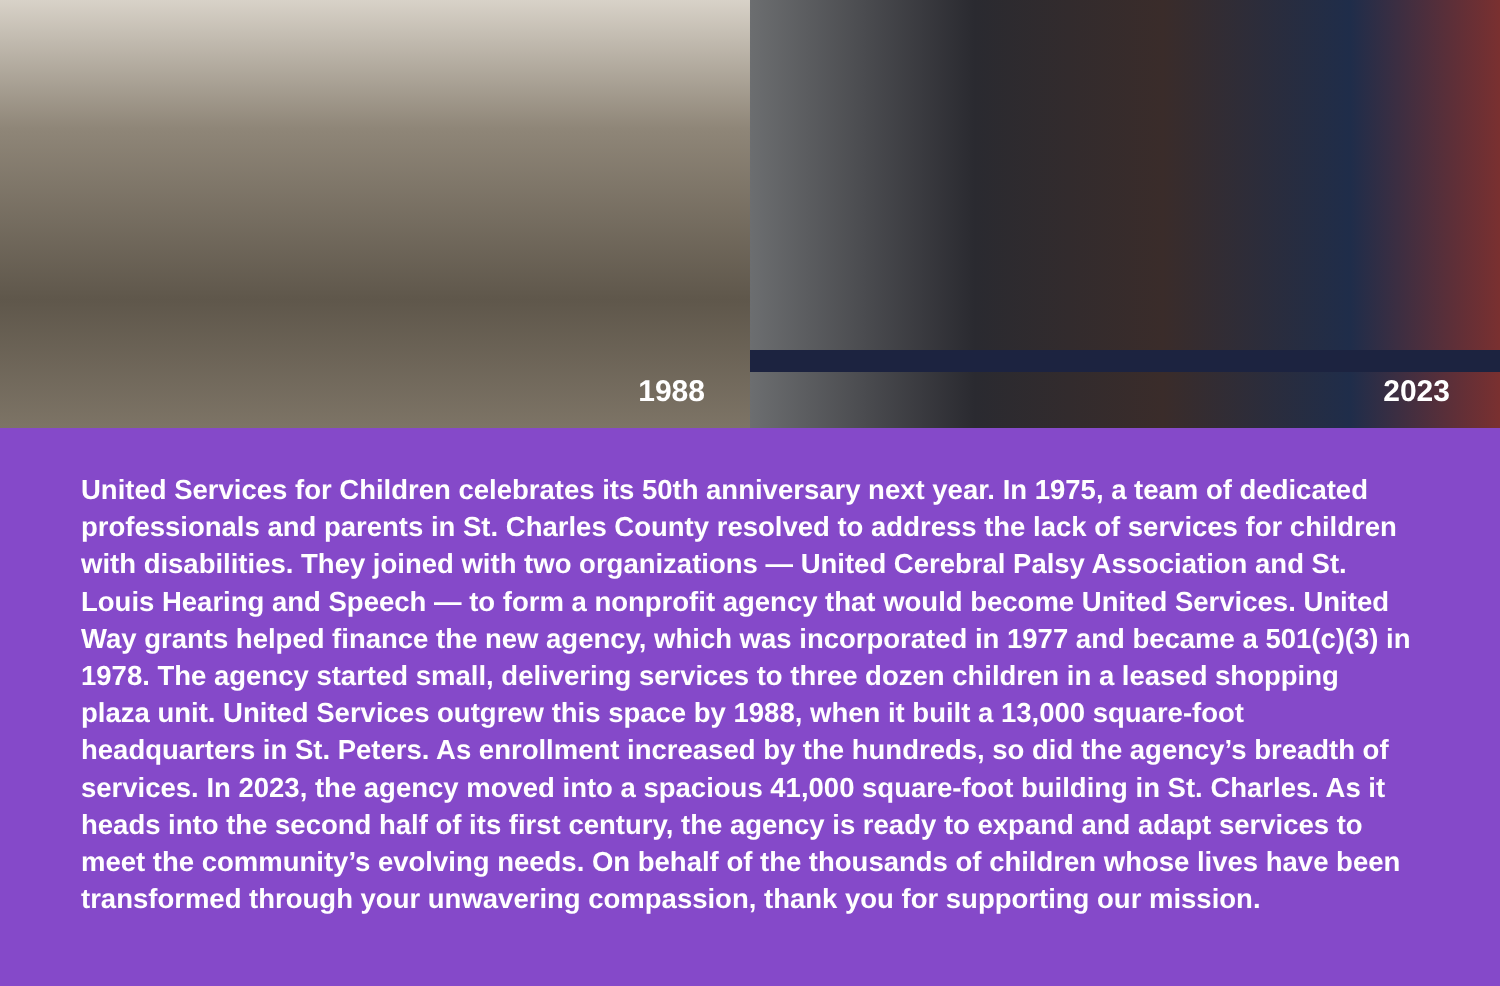1988
2023
United Services for Children celebrates its 50th anniversary next year. In 1975, a team of dedicated professionals and parents in St. Charles County resolved to address the lack of services for children with disabilities. They joined with two organizations — United Cerebral Palsy Association and St. Louis Hearing and Speech — to form a nonprofit agency that would become United Services. United Way grants helped finance the new agency, which was incorporated in 1977 and became a 501(c)(3) in 1978. The agency started small, delivering services to three dozen children in a leased shopping plaza unit. United Services outgrew this space by 1988, when it built a 13,000 square-foot headquarters in St. Peters. As enrollment increased by the hundreds, so did the agency’s breadth of services. In 2023, the agency moved into a spacious 41,000 square-foot building in St. Charles. As it heads into the second half of its first century, the agency is ready to expand and adapt services to meet the community’s evolving needs. On behalf of the thousands of children whose lives have been transformed through your unwavering compassion, thank you for supporting our mission.